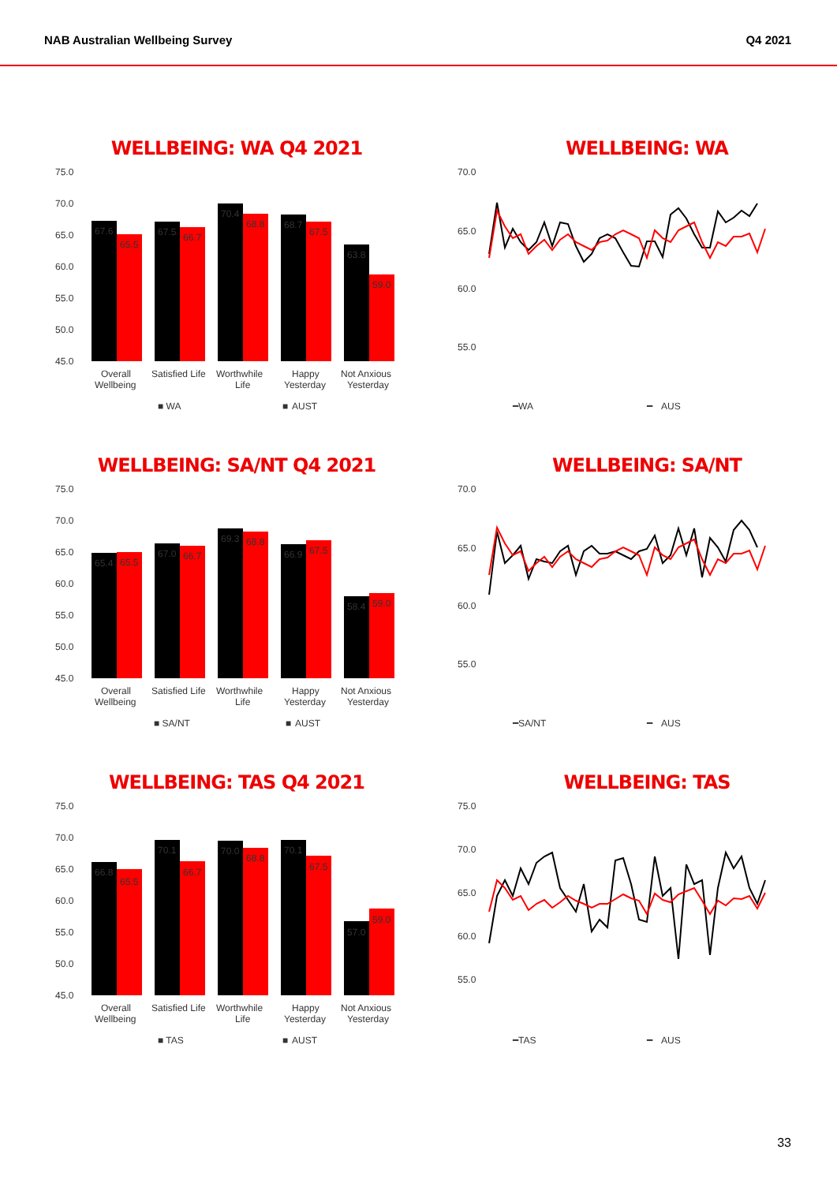NAB Australian Wellbeing Survey Q4 2021
WELLBEING: WA Q4 2021
75.0
70.0
65.0
60.0
55.0
50.0
45.0
67.6
65.5
67.5
66.7
70.4
68.8
68.7
67.5
63.8
59.0
Overall
Wellbeing
Satisfied Life
Worthwhile
Life
Happy
Yesterday
Not Anxious
Yesterday
■ WA
■
AUST
WELLBEING: WA
70.0
65.0
60.0
55.0
━WA
━
AUS
WELLBEING: SA/NT Q4 2021
75.0
70.0
65.0
60.0
55.0
50.0
45.0
65.4
65.5
67.0
66.7
69.3
68.8
66.9
67.5
58.4
59.0
Overall
Wellbeing
Satisfied Life
Worthwhile
Life
Happy
Yesterday
Not Anxious
Yesterday
■ SA/NT
■
AUST
WELLBEING: SA/NT
70.0
65.0
60.0
55.0
━SA/NT
━
AUS
WELLBEING: TAS Q4 2021
75.0
70.0
65.0
60.0
55.0
50.0
45.0
66.8
65.5
70.1
66.7
70.0
68.8
70.1
67.5
57.0
59.0
Overall
Wellbeing
Satisfied Life
Worthwhile
Life
Happy
Yesterday
Not Anxious
Yesterday
■ TAS
■
AUST
WELLBEING: TAS
75.0
70.0
65.0
60.0
55.0
━TAS
━
AUS
33